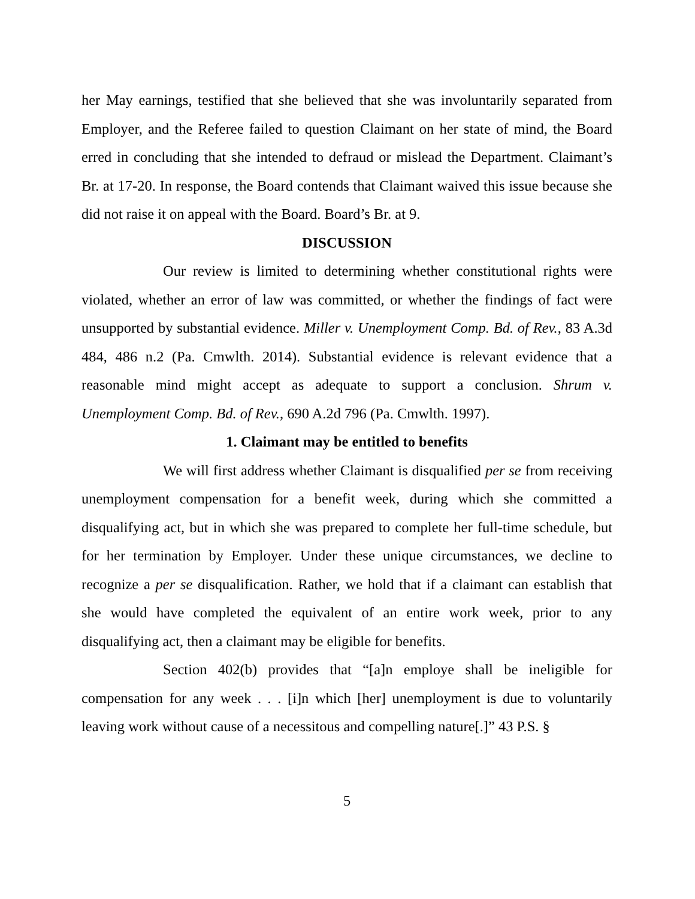her May earnings, testified that she believed that she was involuntarily separated from Employer, and the Referee failed to question Claimant on her state of mind, the Board erred in concluding that she intended to defraud or mislead the Department. Claimant’s Br. at 17-20. In response, the Board contends that Claimant waived this issue because she did not raise it on appeal with the Board. Board’s Br. at 9.
DISCUSSION
Our review is limited to determining whether constitutional rights were violated, whether an error of law was committed, or whether the findings of fact were unsupported by substantial evidence. Miller v. Unemployment Comp. Bd. of Rev., 83 A.3d 484, 486 n.2 (Pa. Cmwlth. 2014). Substantial evidence is relevant evidence that a reasonable mind might accept as adequate to support a conclusion. Shrum v. Unemployment Comp. Bd. of Rev., 690 A.2d 796 (Pa. Cmwlth. 1997).
1. Claimant may be entitled to benefits
We will first address whether Claimant is disqualified per se from receiving unemployment compensation for a benefit week, during which she committed a disqualifying act, but in which she was prepared to complete her full-time schedule, but for her termination by Employer. Under these unique circumstances, we decline to recognize a per se disqualification. Rather, we hold that if a claimant can establish that she would have completed the equivalent of an entire work week, prior to any disqualifying act, then a claimant may be eligible for benefits.
Section 402(b) provides that “[a]n employe shall be ineligible for compensation for any week . . . [i]n which [her] unemployment is due to voluntarily leaving work without cause of a necessitous and compelling nature[.]” 43 P.S. §
5